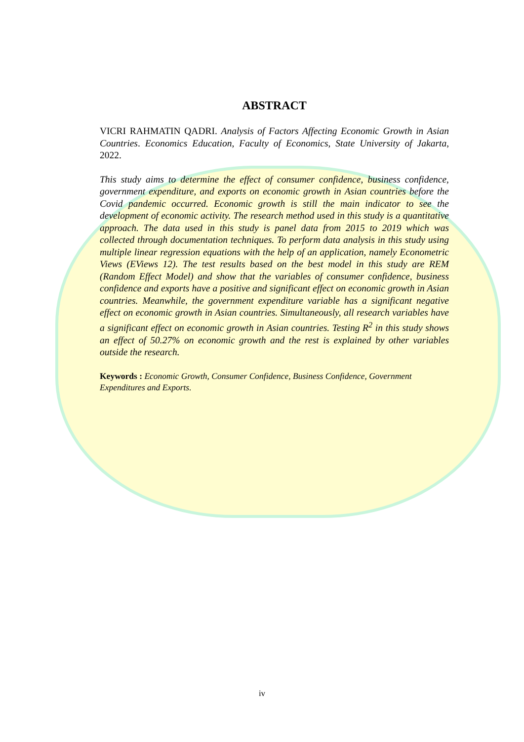ABSTRACT
VICRI RAHMATIN QADRI. Analysis of Factors Affecting Economic Growth in Asian Countries. Economics Education, Faculty of Economics, State University of Jakarta, 2022.
This study aims to determine the effect of consumer confidence, business confidence, government expenditure, and exports on economic growth in Asian countries before the Covid pandemic occurred. Economic growth is still the main indicator to see the development of economic activity. The research method used in this study is a quantitative approach. The data used in this study is panel data from 2015 to 2019 which was collected through documentation techniques. To perform data analysis in this study using multiple linear regression equations with the help of an application, namely Econometric Views (EViews 12). The test results based on the best model in this study are REM (Random Effect Model) and show that the variables of consumer confidence, business confidence and exports have a positive and significant effect on economic growth in Asian countries. Meanwhile, the government expenditure variable has a significant negative effect on economic growth in Asian countries. Simultaneously, all research variables have a significant effect on economic growth in Asian countries. Testing R<sup>2</sup> in this study shows an effect of 50.27% on economic growth and the rest is explained by other variables outside the research.
Keywords : Economic Growth, Consumer Confidence, Business Confidence, Government Expenditures and Exports.
iv